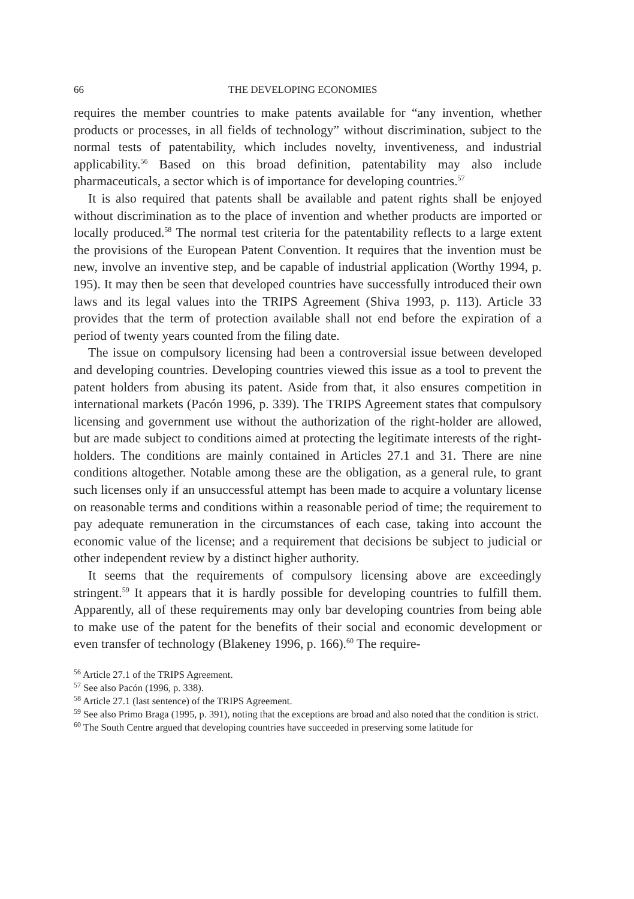66 THE DEVELOPING ECONOMIES
requires the member countries to make patents available for “any invention, whether products or processes, in all fields of technology” without discrimination, subject to the normal tests of patentability, which includes novelty, inventiveness, and industrial applicability.<sup>56</sup> Based on this broad definition, patentability may also include pharmaceuticals, a sector which is of importance for developing countries.<sup>57</sup>
It is also required that patents shall be available and patent rights shall be enjoyed without discrimination as to the place of invention and whether products are imported or locally produced.<sup>58</sup> The normal test criteria for the patentability reflects to a large extent the provisions of the European Patent Convention. It requires that the invention must be new, involve an inventive step, and be capable of industrial application (Worthy 1994, p. 195). It may then be seen that developed countries have successfully introduced their own laws and its legal values into the TRIPS Agreement (Shiva 1993, p. 113). Article 33 provides that the term of protection available shall not end before the expiration of a period of twenty years counted from the filing date.
The issue on compulsory licensing had been a controversial issue between developed and developing countries. Developing countries viewed this issue as a tool to prevent the patent holders from abusing its patent. Aside from that, it also ensures competition in international markets (Pacón 1996, p. 339). The TRIPS Agreement states that compulsory licensing and government use without the authorization of the right-holder are allowed, but are made subject to conditions aimed at protecting the legitimate interests of the right-holders. The conditions are mainly contained in Articles 27.1 and 31. There are nine conditions altogether. Notable among these are the obligation, as a general rule, to grant such licenses only if an unsuccessful attempt has been made to acquire a voluntary license on reasonable terms and conditions within a reasonable period of time; the requirement to pay adequate remuneration in the circumstances of each case, taking into account the economic value of the license; and a requirement that decisions be subject to judicial or other independent review by a distinct higher authority.
It seems that the requirements of compulsory licensing above are exceedingly stringent.<sup>59</sup> It appears that it is hardly possible for developing countries to fulfill them. Apparently, all of these requirements may only bar developing countries from being able to make use of the patent for the benefits of their social and economic development or even transfer of technology (Blakeney 1996, p. 166).<sup>60</sup> The require-
<sup>56</sup> Article 27.1 of the TRIPS Agreement.
<sup>57</sup> See also Pacón (1996, p. 338).
<sup>58</sup> Article 27.1 (last sentence) of the TRIPS Agreement.
<sup>59</sup> See also Primo Braga (1995, p. 391), noting that the exceptions are broad and also noted that the condition is strict.
<sup>60</sup> The South Centre argued that developing countries have succeeded in preserving some latitude for